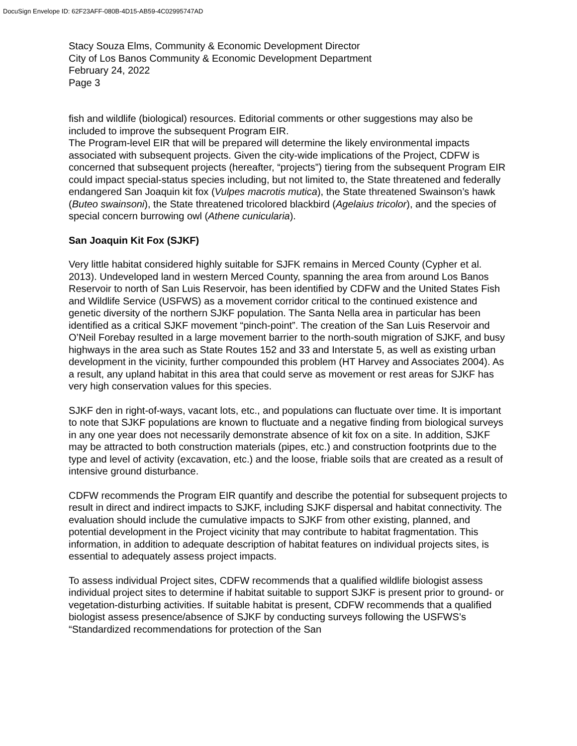DocuSign Envelope ID: 62F23AFF-080B-4D15-AB59-4C02995747AD
Stacy Souza Elms, Community & Economic Development Director
City of Los Banos Community & Economic Development Department
February 24, 2022
Page 3
fish and wildlife (biological) resources. Editorial comments or other suggestions may also be included to improve the subsequent Program EIR.
The Program-level EIR that will be prepared will determine the likely environmental impacts associated with subsequent projects. Given the city-wide implications of the Project, CDFW is concerned that subsequent projects (hereafter, “projects”) tiering from the subsequent Program EIR could impact special-status species including, but not limited to, the State threatened and federally endangered San Joaquin kit fox (Vulpes macrotis mutica), the State threatened Swainson’s hawk (Buteo swainsoni), the State threatened tricolored blackbird (Agelaius tricolor), and the species of special concern burrowing owl (Athene cunicularia).
San Joaquin Kit Fox (SJKF)
Very little habitat considered highly suitable for SJFK remains in Merced County (Cypher et al. 2013). Undeveloped land in western Merced County, spanning the area from around Los Banos Reservoir to north of San Luis Reservoir, has been identified by CDFW and the United States Fish and Wildlife Service (USFWS) as a movement corridor critical to the continued existence and genetic diversity of the northern SJKF population. The Santa Nella area in particular has been identified as a critical SJKF movement “pinch-point”. The creation of the San Luis Reservoir and O’Neil Forebay resulted in a large movement barrier to the north-south migration of SJKF, and busy highways in the area such as State Routes 152 and 33 and Interstate 5, as well as existing urban development in the vicinity, further compounded this problem (HT Harvey and Associates 2004). As a result, any upland habitat in this area that could serve as movement or rest areas for SJKF has very high conservation values for this species.
SJKF den in right-of-ways, vacant lots, etc., and populations can fluctuate over time. It is important to note that SJKF populations are known to fluctuate and a negative finding from biological surveys in any one year does not necessarily demonstrate absence of kit fox on a site. In addition, SJKF may be attracted to both construction materials (pipes, etc.) and construction footprints due to the type and level of activity (excavation, etc.) and the loose, friable soils that are created as a result of intensive ground disturbance.
CDFW recommends the Program EIR quantify and describe the potential for subsequent projects to result in direct and indirect impacts to SJKF, including SJKF dispersal and habitat connectivity. The evaluation should include the cumulative impacts to SJKF from other existing, planned, and potential development in the Project vicinity that may contribute to habitat fragmentation. This information, in addition to adequate description of habitat features on individual projects sites, is essential to adequately assess project impacts.
To assess individual Project sites, CDFW recommends that a qualified wildlife biologist assess individual project sites to determine if habitat suitable to support SJKF is present prior to ground- or vegetation-disturbing activities. If suitable habitat is present, CDFW recommends that a qualified biologist assess presence/absence of SJKF by conducting surveys following the USFWS’s “Standardized recommendations for protection of the San